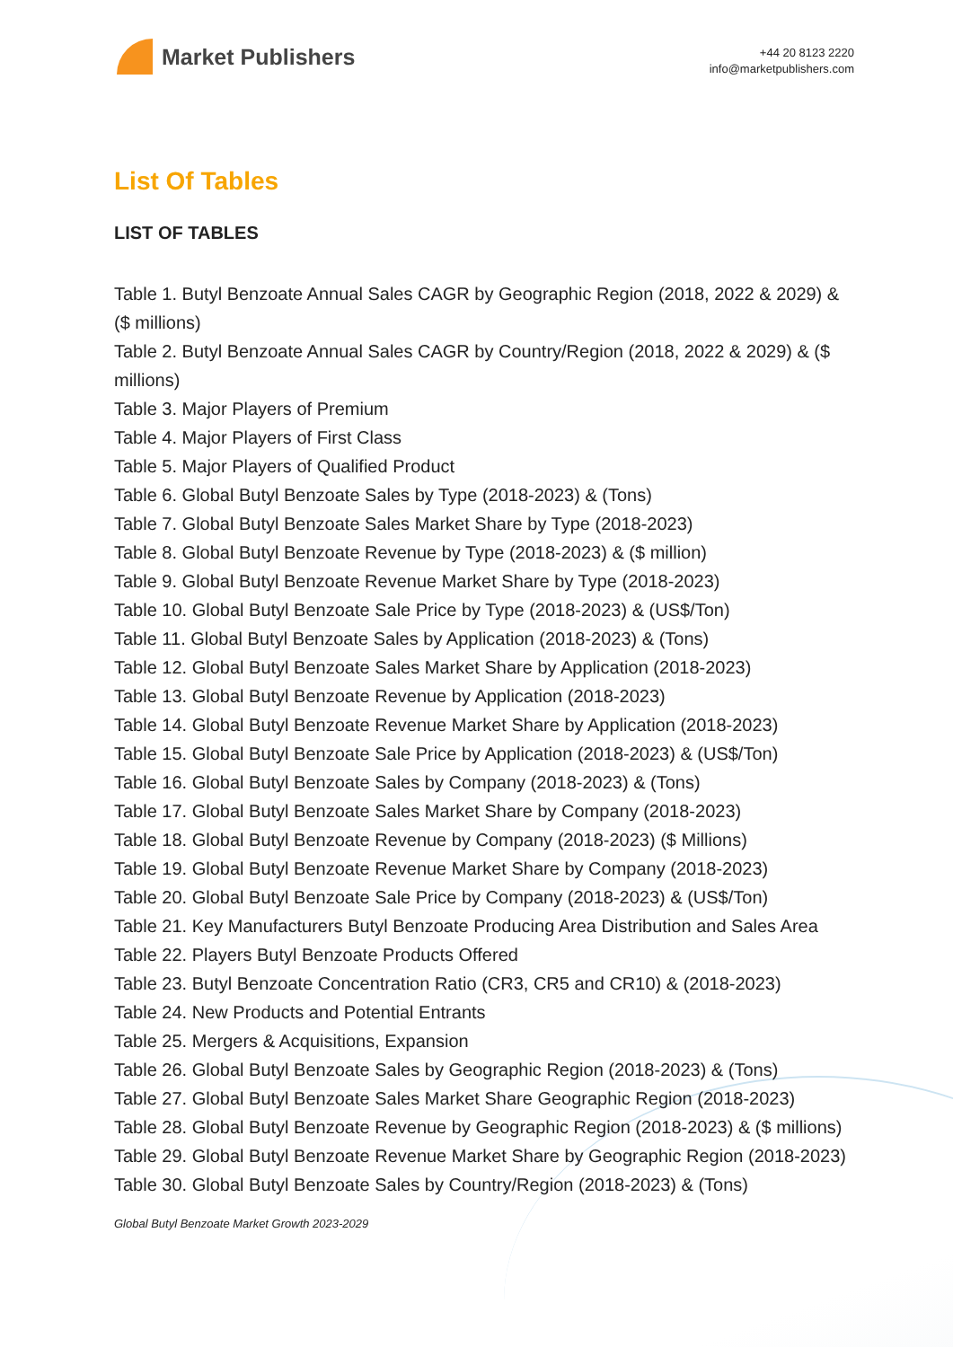Market Publishers
+44 20 8123 2220
info@marketpublishers.com
List Of Tables
LIST OF TABLES
Table 1. Butyl Benzoate Annual Sales CAGR by Geographic Region (2018, 2022 & 2029) & ($ millions)
Table 2. Butyl Benzoate Annual Sales CAGR by Country/Region (2018, 2022 & 2029) & ($ millions)
Table 3. Major Players of Premium
Table 4. Major Players of First Class
Table 5. Major Players of Qualified Product
Table 6. Global Butyl Benzoate Sales by Type (2018-2023) & (Tons)
Table 7. Global Butyl Benzoate Sales Market Share by Type (2018-2023)
Table 8. Global Butyl Benzoate Revenue by Type (2018-2023) & ($ million)
Table 9. Global Butyl Benzoate Revenue Market Share by Type (2018-2023)
Table 10. Global Butyl Benzoate Sale Price by Type (2018-2023) & (US$/Ton)
Table 11. Global Butyl Benzoate Sales by Application (2018-2023) & (Tons)
Table 12. Global Butyl Benzoate Sales Market Share by Application (2018-2023)
Table 13. Global Butyl Benzoate Revenue by Application (2018-2023)
Table 14. Global Butyl Benzoate Revenue Market Share by Application (2018-2023)
Table 15. Global Butyl Benzoate Sale Price by Application (2018-2023) & (US$/Ton)
Table 16. Global Butyl Benzoate Sales by Company (2018-2023) & (Tons)
Table 17. Global Butyl Benzoate Sales Market Share by Company (2018-2023)
Table 18. Global Butyl Benzoate Revenue by Company (2018-2023) ($ Millions)
Table 19. Global Butyl Benzoate Revenue Market Share by Company (2018-2023)
Table 20. Global Butyl Benzoate Sale Price by Company (2018-2023) & (US$/Ton)
Table 21. Key Manufacturers Butyl Benzoate Producing Area Distribution and Sales Area
Table 22. Players Butyl Benzoate Products Offered
Table 23. Butyl Benzoate Concentration Ratio (CR3, CR5 and CR10) & (2018-2023)
Table 24. New Products and Potential Entrants
Table 25. Mergers & Acquisitions, Expansion
Table 26. Global Butyl Benzoate Sales by Geographic Region (2018-2023) & (Tons)
Table 27. Global Butyl Benzoate Sales Market Share Geographic Region (2018-2023)
Table 28. Global Butyl Benzoate Revenue by Geographic Region (2018-2023) & ($ millions)
Table 29. Global Butyl Benzoate Revenue Market Share by Geographic Region (2018-2023)
Table 30. Global Butyl Benzoate Sales by Country/Region (2018-2023) & (Tons)
Global Butyl Benzoate Market Growth 2023-2029